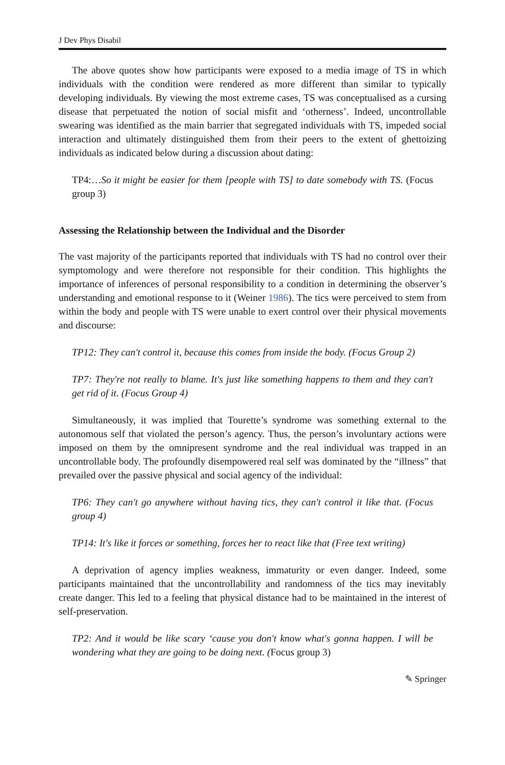J Dev Phys Disabil
The above quotes show how participants were exposed to a media image of TS in which individuals with the condition were rendered as more different than similar to typically developing individuals. By viewing the most extreme cases, TS was conceptualised as a cursing disease that perpetuated the notion of social misfit and ‘otherness’. Indeed, uncontrollable swearing was identified as the main barrier that segregated individuals with TS, impeded social interaction and ultimately distinguished them from their peers to the extent of ghettoizing individuals as indicated below during a discussion about dating:
TP4:…So it might be easier for them [people with TS] to date somebody with TS. (Focus group 3)
Assessing the Relationship between the Individual and the Disorder
The vast majority of the participants reported that individuals with TS had no control over their symptomology and were therefore not responsible for their condition. This highlights the importance of inferences of personal responsibility to a condition in determining the observer’s understanding and emotional response to it (Weiner 1986). The tics were perceived to stem from within the body and people with TS were unable to exert control over their physical movements and discourse:
TP12: They can't control it, because this comes from inside the body. (Focus Group 2)
TP7: They're not really to blame. It's just like something happens to them and they can't get rid of it. (Focus Group 4)
Simultaneously, it was implied that Tourette’s syndrome was something external to the autonomous self that violated the person’s agency. Thus, the person’s involuntary actions were imposed on them by the omnipresent syndrome and the real individual was trapped in an uncontrollable body. The profoundly disempowered real self was dominated by the “illness” that prevailed over the passive physical and social agency of the individual:
TP6: They can't go anywhere without having tics, they can't control it like that. (Focus group 4)
TP14: It's like it forces or something, forces her to react like that (Free text writing)
A deprivation of agency implies weakness, immaturity or even danger. Indeed, some participants maintained that the uncontrollability and randomness of the tics may inevitably create danger. This led to a feeling that physical distance had to be maintained in the interest of self-preservation.
TP2: And it would be like scary ‘cause you don't know what's gonna happen. I will be wondering what they are going to be doing next. (Focus group 3)
✎ Springer